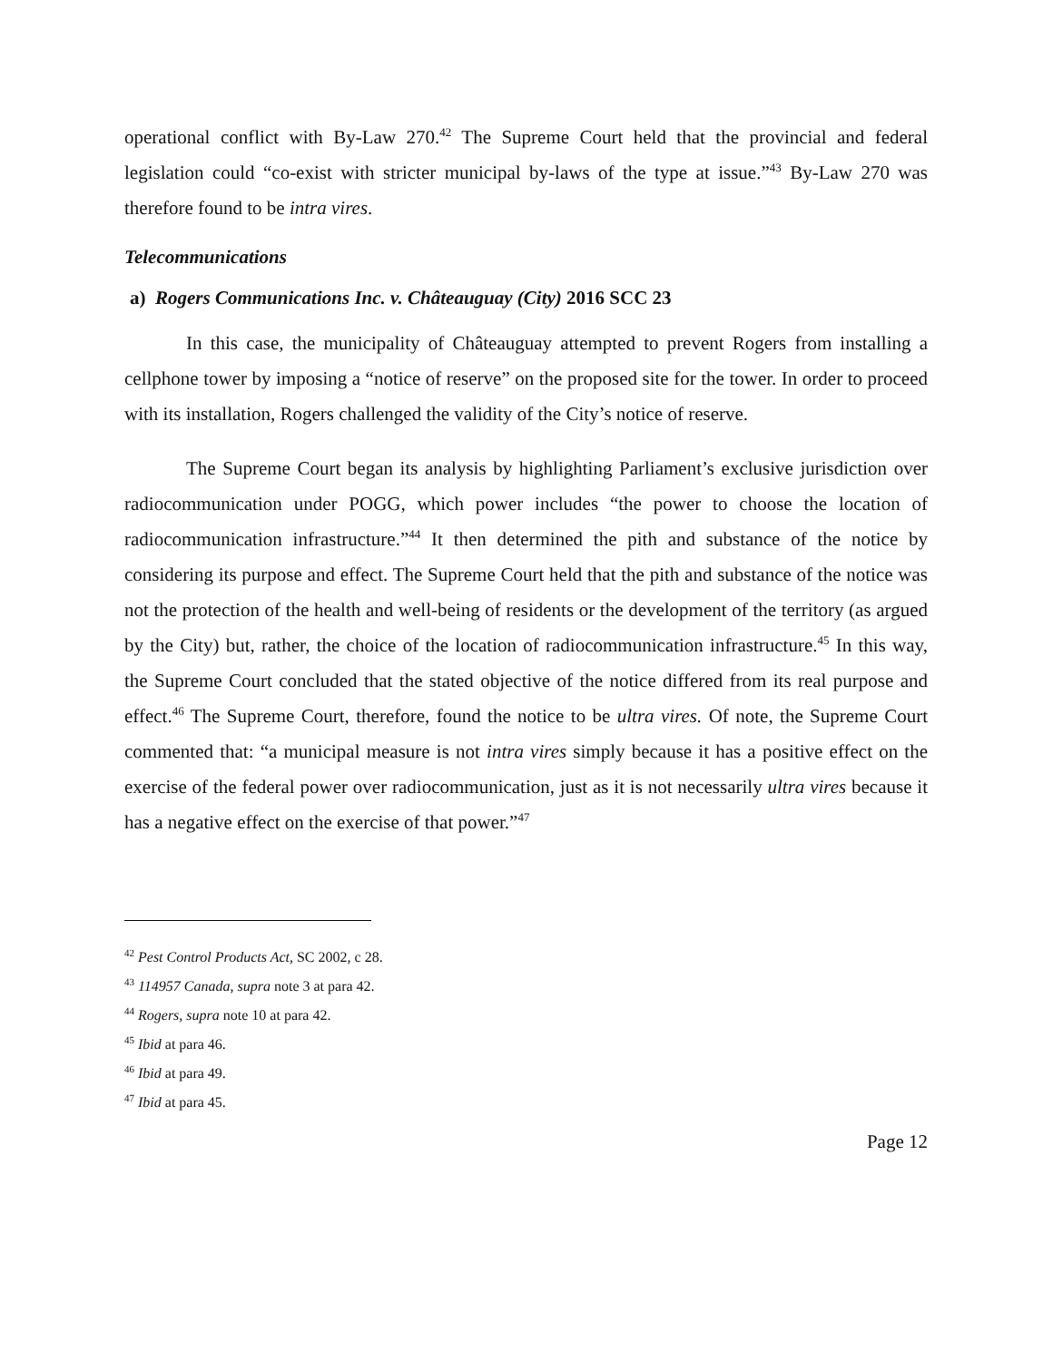operational conflict with By-Law 270.<sup>42</sup> The Supreme Court held that the provincial and federal legislation could “co-exist with stricter municipal by-laws of the type at issue.”<sup>43</sup> By-Law 270 was therefore found to be intra vires.
Telecommunications
a) Rogers Communications Inc. v. Châteauguay (City) 2016 SCC 23
In this case, the municipality of Châteauguay attempted to prevent Rogers from installing a cellphone tower by imposing a “notice of reserve” on the proposed site for the tower. In order to proceed with its installation, Rogers challenged the validity of the City’s notice of reserve.
The Supreme Court began its analysis by highlighting Parliament’s exclusive jurisdiction over radiocommunication under POGG, which power includes “the power to choose the location of radiocommunication infrastructure.”<sup>44</sup> It then determined the pith and substance of the notice by considering its purpose and effect. The Supreme Court held that the pith and substance of the notice was not the protection of the health and well-being of residents or the development of the territory (as argued by the City) but, rather, the choice of the location of radiocommunication infrastructure.<sup>45</sup> In this way, the Supreme Court concluded that the stated objective of the notice differed from its real purpose and effect.<sup>46</sup> The Supreme Court, therefore, found the notice to be ultra vires. Of note, the Supreme Court commented that: “a municipal measure is not intra vires simply because it has a positive effect on the exercise of the federal power over radiocommunication, just as it is not necessarily ultra vires because it has a negative effect on the exercise of that power.”<sup>47</sup>
<sup>42</sup> Pest Control Products Act, SC 2002, c 28.
<sup>43</sup> 114957 Canada, supra note 3 at para 42.
<sup>44</sup> Rogers, supra note 10 at para 42.
<sup>45</sup> Ibid at para 46.
<sup>46</sup> Ibid at para 49.
<sup>47</sup> Ibid at para 45.
Page 12